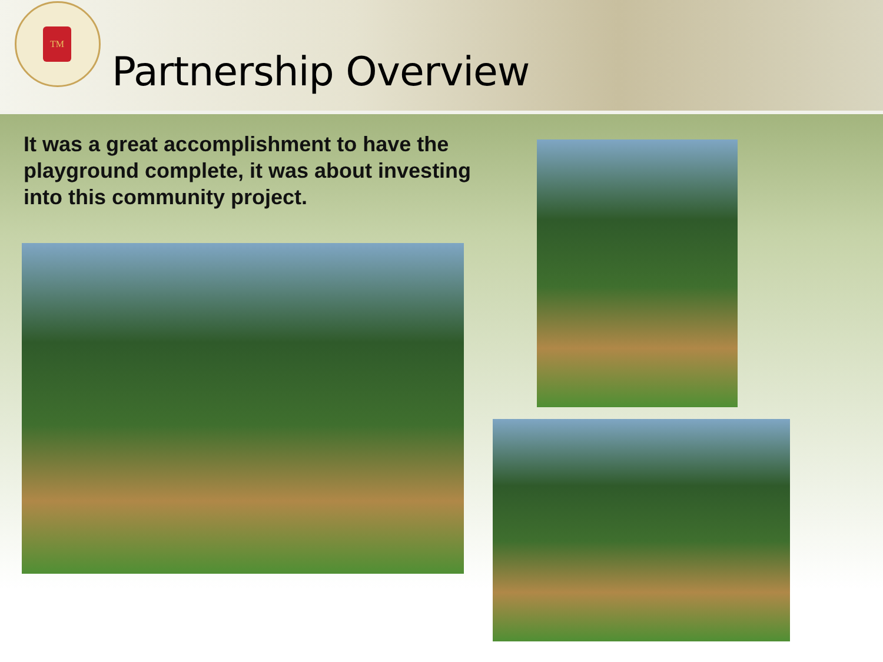TM
Partnership Overview
It was a great accomplishment to have the playground complete, it was about investing into this community project.